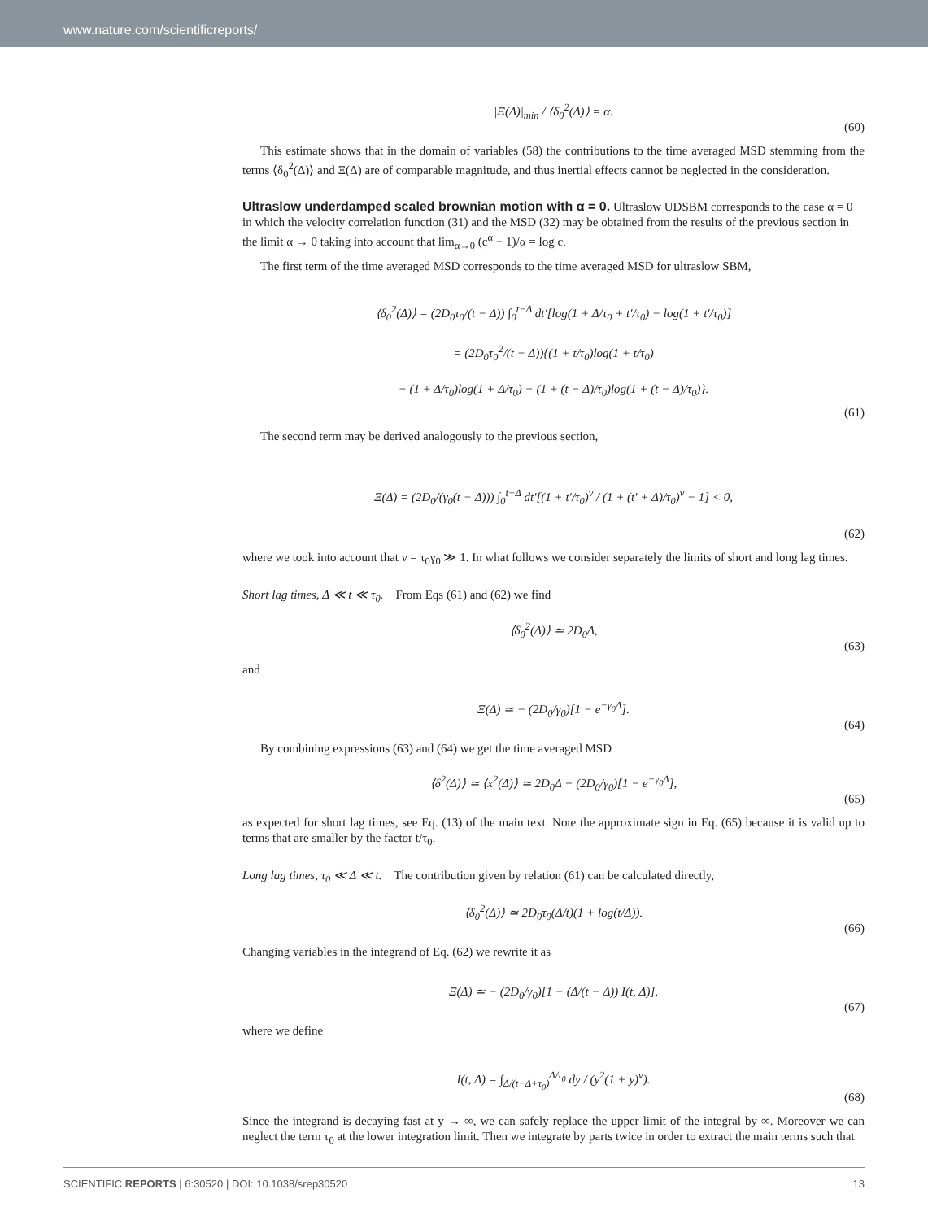www.nature.com/scientificreports/
|Ξ(Δ)|<sub>min</sub> / ⟨δ<sub>0</sub><sup>2</sup>(Δ)⟩ = α.
(60)
This estimate shows that in the domain of variables (58) the contributions to the time averaged MSD stemming from the terms ⟨δ<sub>0</sub><sup>2</sup>(Δ)⟩ and Ξ(Δ) are of comparable magnitude, and thus inertial effects cannot be neglected in the consideration.
Ultraslow underdamped scaled brownian motion with α = 0.
Ultraslow UDSBM corresponds to the case α = 0 in which the velocity correlation function (31) and the MSD (32) may be obtained from the results of the previous section in the limit α → 0 taking into account that lim<sub>α→0</sub> (c<sup>α</sup> − 1)/α = log c.
The first term of the time averaged MSD corresponds to the time averaged MSD for ultraslow SBM,
⟨δ<sub>0</sub><sup>2</sup>(Δ)⟩ = (2D<sub>0</sub>τ<sub>0</sub>/(t − Δ)) ∫<sub>0</sub><sup>t−Δ</sup> dt′[log(1 + Δ/τ<sub>0</sub> + t′/τ<sub>0</sub>) − log(1 + t′/τ<sub>0</sub>)]
= (2D<sub>0</sub>τ<sub>0</sub><sup>2</sup>/(t − Δ)){(1 + t/τ<sub>0</sub>)log(1 + t/τ<sub>0</sub>)
− (1 + Δ/τ<sub>0</sub>)log(1 + Δ/τ<sub>0</sub>) − (1 + (t − Δ)/τ<sub>0</sub>)log(1 + (t − Δ)/τ<sub>0</sub>)}.
(61)
The second term may be derived analogously to the previous section,
Ξ(Δ) = (2D<sub>0</sub>/(γ<sub>0</sub>(t − Δ))) ∫<sub>0</sub><sup>t−Δ</sup> dt′[(1 + t′/τ<sub>0</sub>)<sup>ν</sup> / (1 + (t′ + Δ)/τ<sub>0</sub>)<sup>ν</sup> − 1] < 0,
(62)
where we took into account that ν = τ<sub>0</sub>γ<sub>0</sub> ≫ 1. In what follows we consider separately the limits of short and long lag times.
Short lag times, Δ ≪ t ≪ τ<sub>0</sub>. From Eqs (61) and (62) we find
⟨δ<sub>0</sub><sup>2</sup>(Δ)⟩ ≃ 2D<sub>0</sub>Δ,
(63)
and
Ξ(Δ) ≃ − (2D<sub>0</sub>/γ<sub>0</sub>)[1 − e<sup>−γ<sub>0</sub>Δ</sup>].
(64)
By combining expressions (63) and (64) we get the time averaged MSD
⟨δ<sup>2</sup>(Δ)⟩ ≃ ⟨x<sup>2</sup>(Δ)⟩ ≃ 2D<sub>0</sub>Δ − (2D<sub>0</sub>/γ<sub>0</sub>)[1 − e<sup>−γ<sub>0</sub>Δ</sup>],
(65)
as expected for short lag times, see Eq. (13) of the main text. Note the approximate sign in Eq. (65) because it is valid up to terms that are smaller by the factor t/τ<sub>0</sub>.
Long lag times, τ<sub>0</sub> ≪ Δ ≪ t. The contribution given by relation (61) can be calculated directly,
⟨δ<sub>0</sub><sup>2</sup>(Δ)⟩ ≃ 2D<sub>0</sub>τ<sub>0</sub>(Δ/t)(1 + log(t/Δ)).
(66)
Changing variables in the integrand of Eq. (62) we rewrite it as
Ξ(Δ) ≃ − (2D<sub>0</sub>/γ<sub>0</sub>)[1 − (Δ/(t − Δ)) I(t, Δ)],
(67)
where we define
I(t, Δ) = ∫<sub>Δ/(t−Δ+τ<sub>0</sub>)</sub><sup>Δ/τ<sub>0</sub></sup> dy / (y<sup>2</sup>(1 + y)<sup>ν</sup>).
(68)
Since the integrand is decaying fast at y → ∞, we can safely replace the upper limit of the integral by ∞. Moreover we can neglect the term τ<sub>0</sub> at the lower integration limit. Then we integrate by parts twice in order to extract the main terms such that
SCIENTIFIC REPORTS | 6:30520 | DOI: 10.1038/srep30520 13